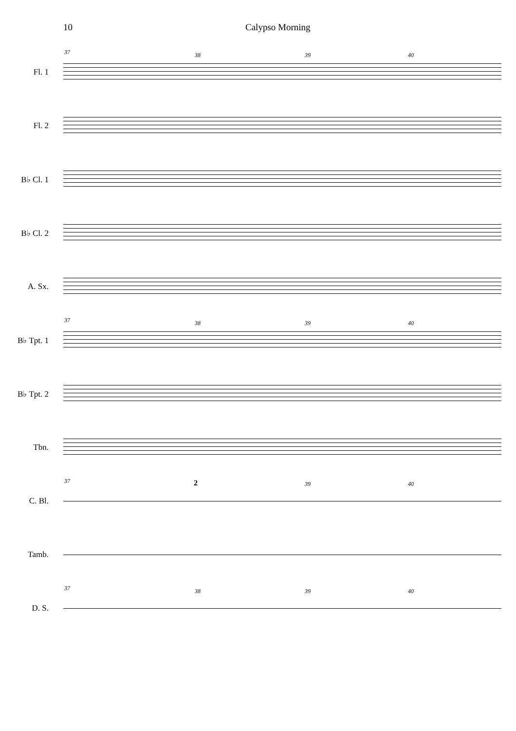10 Calypso Morning
37 38 39 40
Fl. 1
Fl. 2
B♭ Cl. 1
B♭ Cl. 2
A. Sx.
37 38 39 40
B♭ Tpt. 1
B♭ Tpt. 2
Tbn.
37 2 39 40
C. Bl.
Tamb.
37 38 39 40
D. S.